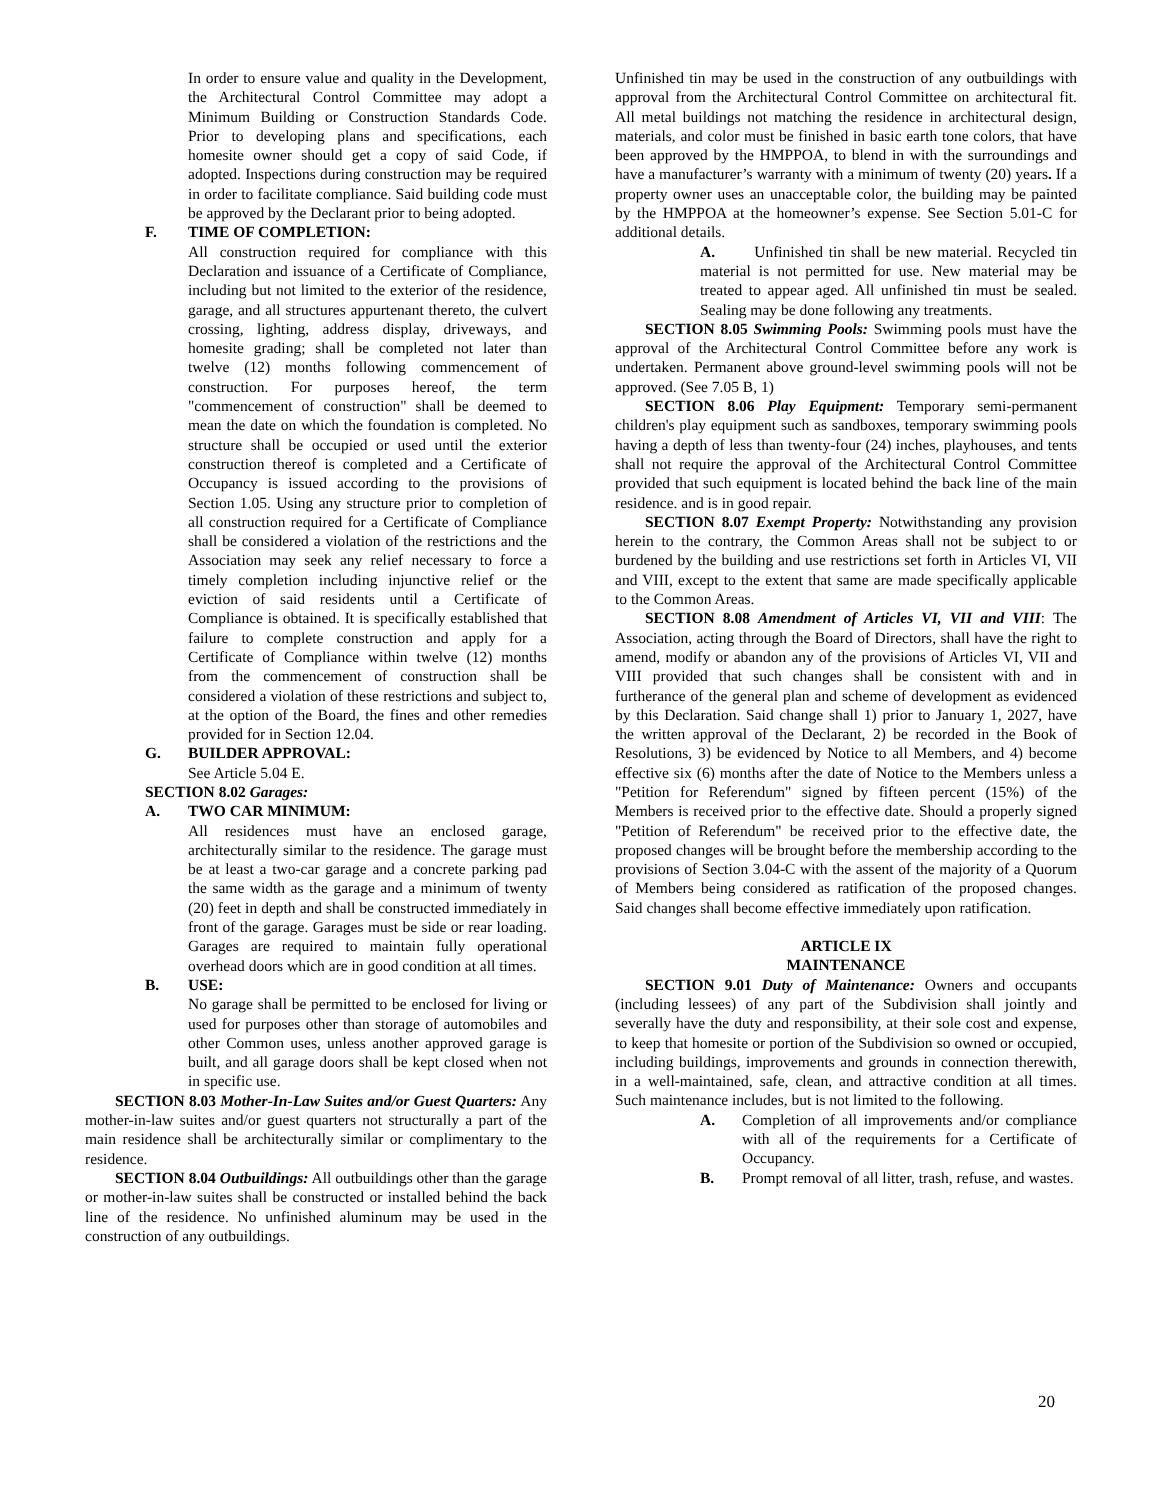In order to ensure value and quality in the Development, the Architectural Control Committee may adopt a Minimum Building or Construction Standards Code. Prior to developing plans and specifications, each homesite owner should get a copy of said Code, if adopted. Inspections during construction may be required in order to facilitate compliance. Said building code must be approved by the Declarant prior to being adopted.
F. TIME OF COMPLETION:
All construction required for compliance with this Declaration and issuance of a Certificate of Compliance, including but not limited to the exterior of the residence, garage, and all structures appurtenant thereto, the culvert crossing, lighting, address display, driveways, and homesite grading; shall be completed not later than twelve (12) months following commencement of construction. For purposes hereof, the term "commencement of construction" shall be deemed to mean the date on which the foundation is completed. No structure shall be occupied or used until the exterior construction thereof is completed and a Certificate of Occupancy is issued according to the provisions of Section 1.05. Using any structure prior to completion of all construction required for a Certificate of Compliance shall be considered a violation of the restrictions and the Association may seek any relief necessary to force a timely completion including injunctive relief or the eviction of said residents until a Certificate of Compliance is obtained. It is specifically established that failure to complete construction and apply for a Certificate of Compliance within twelve (12) months from the commencement of construction shall be considered a violation of these restrictions and subject to, at the option of the Board, the fines and other remedies provided for in Section 12.04.
G. BUILDER APPROVAL:
See Article 5.04 E.
SECTION 8.02 Garages:
A. TWO CAR MINIMUM:
All residences must have an enclosed garage, architecturally similar to the residence. The garage must be at least a two-car garage and a concrete parking pad the same width as the garage and a minimum of twenty (20) feet in depth and shall be constructed immediately in front of the garage. Garages must be side or rear loading. Garages are required to maintain fully operational overhead doors which are in good condition at all times.
B. USE:
No garage shall be permitted to be enclosed for living or used for purposes other than storage of automobiles and other Common uses, unless another approved garage is built, and all garage doors shall be kept closed when not in specific use.
SECTION 8.03 Mother-In-Law Suites and/or Guest Quarters: Any mother-in-law suites and/or guest quarters not structurally a part of the main residence shall be architecturally similar or complimentary to the residence.
SECTION 8.04 Outbuildings: All outbuildings other than the garage or mother-in-law suites shall be constructed or installed behind the back line of the residence. No unfinished aluminum may be used in the construction of any outbuildings.
Unfinished tin may be used in the construction of any outbuildings with approval from the Architectural Control Committee on architectural fit. All metal buildings not matching the residence in architectural design, materials, and color must be finished in basic earth tone colors, that have been approved by the HMPPOA, to blend in with the surroundings and have a manufacturer’s warranty with a minimum of twenty (20) years. If a property owner uses an unacceptable color, the building may be painted by the HMPPOA at the homeowner’s expense. See Section 5.01-C for additional details.
A. Unfinished tin shall be new material. Recycled tin material is not permitted for use. New material may be treated to appear aged. All unfinished tin must be sealed. Sealing may be done following any treatments.
SECTION 8.05 Swimming Pools: Swimming pools must have the approval of the Architectural Control Committee before any work is undertaken. Permanent above ground-level swimming pools will not be approved. (See 7.05 B, 1)
SECTION 8.06 Play Equipment: Temporary semi-permanent children's play equipment such as sandboxes, temporary swimming pools having a depth of less than twenty-four (24) inches, playhouses, and tents shall not require the approval of the Architectural Control Committee provided that such equipment is located behind the back line of the main residence. and is in good repair.
SECTION 8.07 Exempt Property: Notwithstanding any provision herein to the contrary, the Common Areas shall not be subject to or burdened by the building and use restrictions set forth in Articles VI, VII and VIII, except to the extent that same are made specifically applicable to the Common Areas.
SECTION 8.08 Amendment of Articles VI, VII and VIII: The Association, acting through the Board of Directors, shall have the right to amend, modify or abandon any of the provisions of Articles VI, VII and VIII provided that such changes shall be consistent with and in furtherance of the general plan and scheme of development as evidenced by this Declaration. Said change shall 1) prior to January 1, 2027, have the written approval of the Declarant, 2) be recorded in the Book of Resolutions, 3) be evidenced by Notice to all Members, and 4) become effective six (6) months after the date of Notice to the Members unless a "Petition for Referendum" signed by fifteen percent (15%) of the Members is received prior to the effective date. Should a properly signed "Petition of Referendum" be received prior to the effective date, the proposed changes will be brought before the membership according to the provisions of Section 3.04-C with the assent of the majority of a Quorum of Members being considered as ratification of the proposed changes. Said changes shall become effective immediately upon ratification.
ARTICLE IX
MAINTENANCE
SECTION 9.01 Duty of Maintenance: Owners and occupants (including lessees) of any part of the Subdivision shall jointly and severally have the duty and responsibility, at their sole cost and expense, to keep that homesite or portion of the Subdivision so owned or occupied, including buildings, improvements and grounds in connection therewith, in a well-maintained, safe, clean, and attractive condition at all times. Such maintenance includes, but is not limited to the following.
A. Completion of all improvements and/or compliance with all of the requirements for a Certificate of Occupancy.
B. Prompt removal of all litter, trash, refuse, and wastes.
20